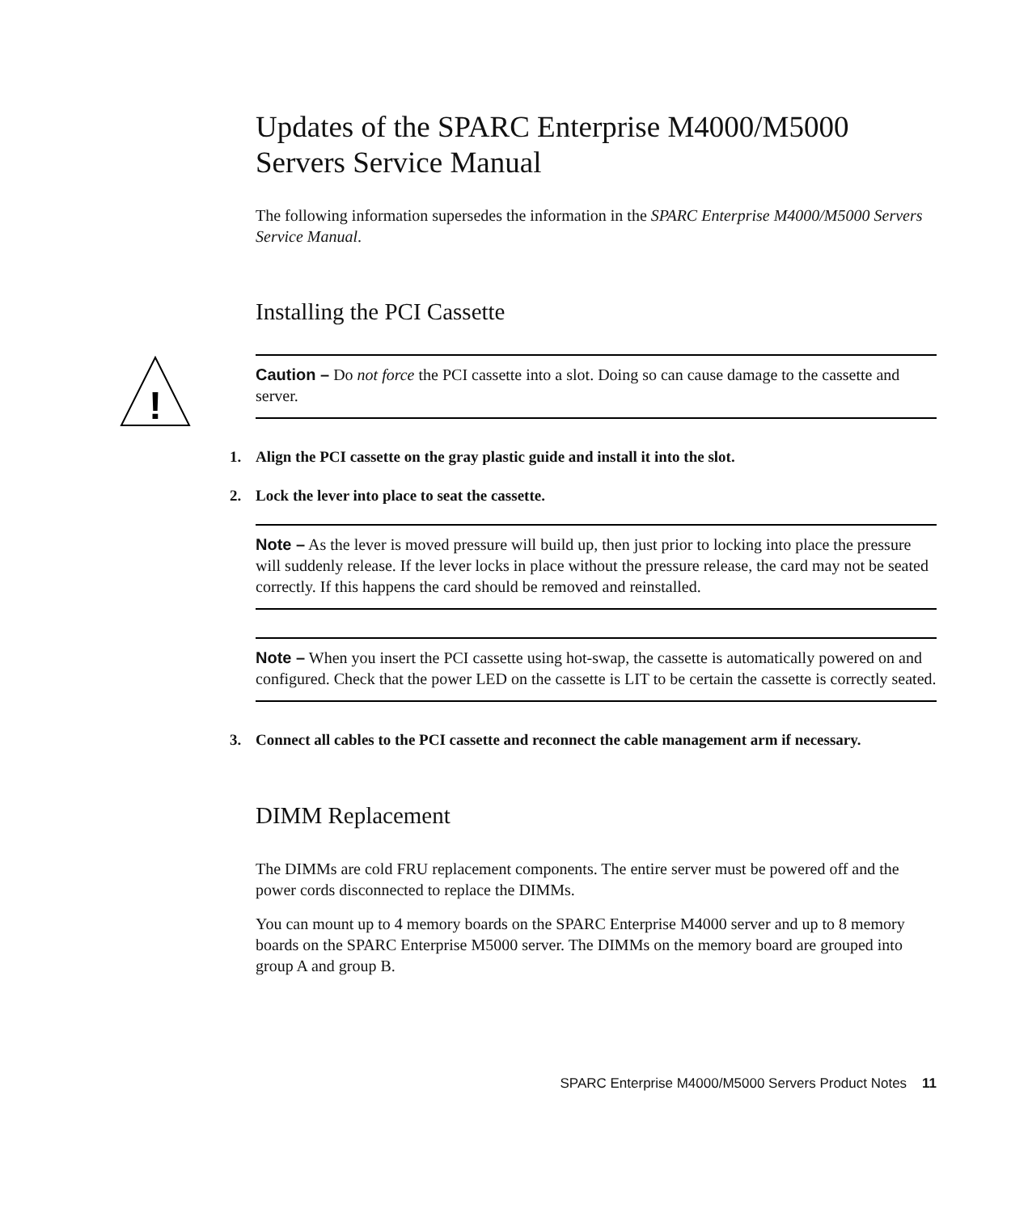Updates of the SPARC Enterprise M4000/M5000 Servers Service Manual
The following information supersedes the information in the SPARC Enterprise M4000/M5000 Servers Service Manual.
Installing the PCI Cassette
!
Caution – Do not force the PCI cassette into a slot. Doing so can cause damage to the cassette and server.
1. Align the PCI cassette on the gray plastic guide and install it into the slot.
2. Lock the lever into place to seat the cassette.
Note – As the lever is moved pressure will build up, then just prior to locking into place the pressure will suddenly release. If the lever locks in place without the pressure release, the card may not be seated correctly. If this happens the card should be removed and reinstalled.
Note – When you insert the PCI cassette using hot-swap, the cassette is automatically powered on and configured. Check that the power LED on the cassette is LIT to be certain the cassette is correctly seated.
3. Connect all cables to the PCI cassette and reconnect the cable management arm if necessary.
DIMM Replacement
The DIMMs are cold FRU replacement components. The entire server must be powered off and the power cords disconnected to replace the DIMMs.
You can mount up to 4 memory boards on the SPARC Enterprise M4000 server and up to 8 memory boards on the SPARC Enterprise M5000 server. The DIMMs on the memory board are grouped into group A and group B.
SPARC Enterprise M4000/M5000 Servers Product Notes 11